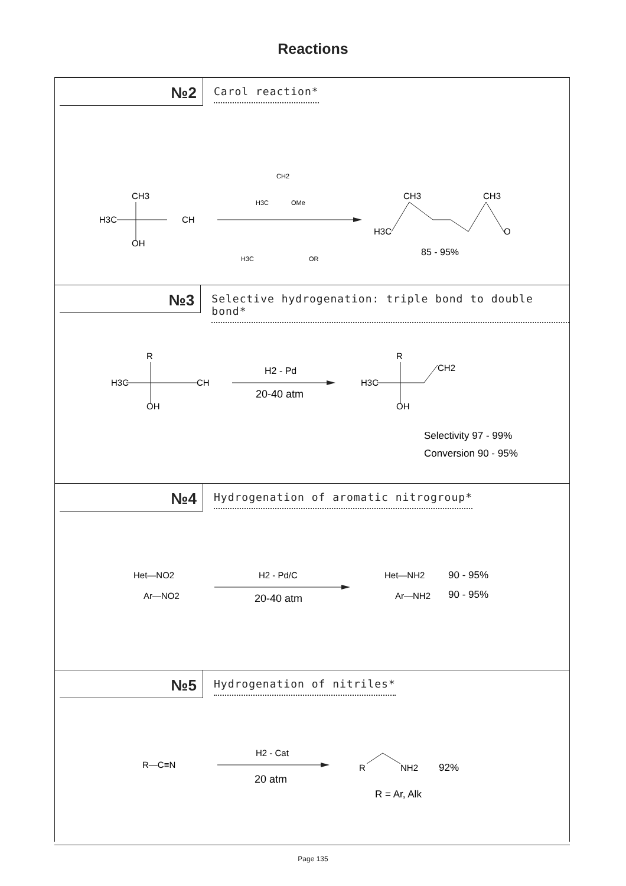Reactions
№2
Carol reaction*
CH3
H3C
CH
OH
CH2
H3C
OMe
H3C
OR
CH3
CH3
H3C
O
85 - 95%
№3
Selective hydrogenation: triple bond to double bond*
R
H3C
CH
OH
H2 - Pd
20-40 atm
R
H3C
CH2
OH
Selectivity 97 - 99%
Conversion 90 - 95%
№4
Hydrogenation of aromatic nitrogroup*
Het—NO2
Ar—NO2
H2 - Pd/C
20-40 atm
Het—NH2
90 - 95%
Ar—NH2
90 - 95%
№5
Hydrogenation of nitriles*
R—C≡N
H2 - Cat
20 atm
R
NH2
92%
R = Ar, Alk
Page 135